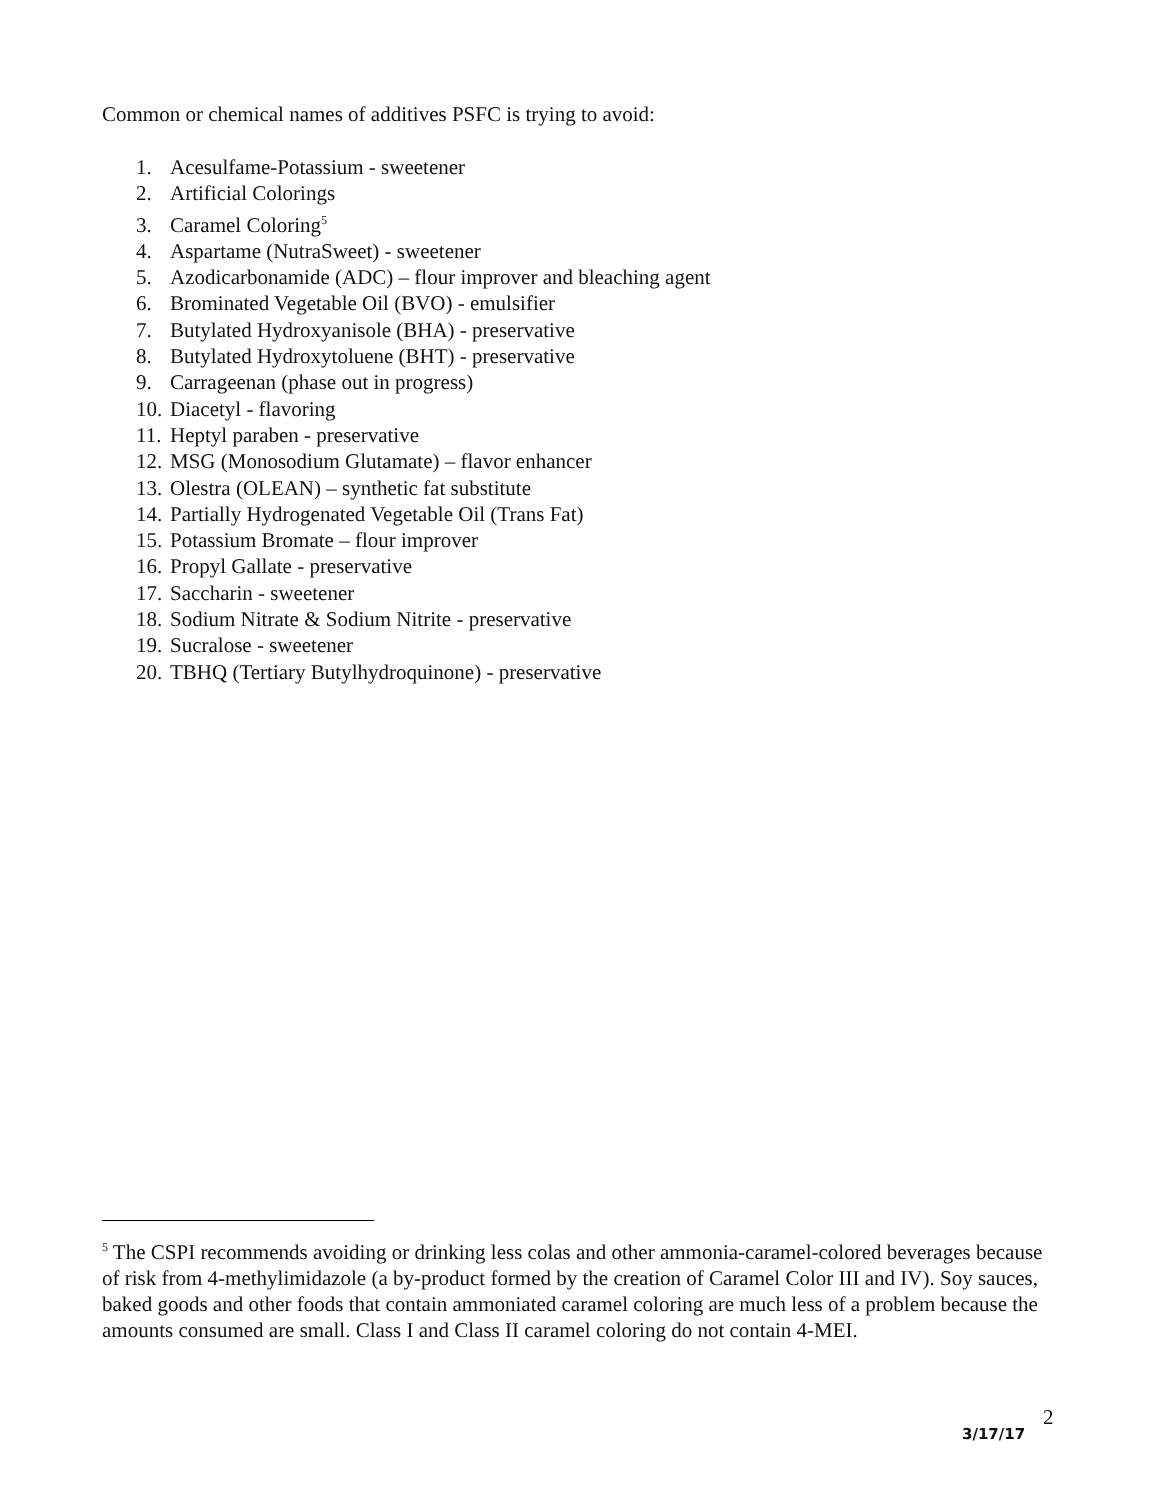Common or chemical names of additives PSFC is trying to avoid:
1. Acesulfame-Potassium - sweetener
2. Artificial Colorings
3. Caramel Coloring<sup>5</sup>
4. Aspartame (NutraSweet) - sweetener
5. Azodicarbonamide (ADC) – flour improver and bleaching agent
6. Brominated Vegetable Oil (BVO) - emulsifier
7. Butylated Hydroxyanisole (BHA) - preservative
8. Butylated Hydroxytoluene (BHT) - preservative
9. Carrageenan (phase out in progress)
10. Diacetyl - flavoring
11. Heptyl paraben - preservative
12. MSG (Monosodium Glutamate) – flavor enhancer
13. Olestra (OLEAN) – synthetic fat substitute
14. Partially Hydrogenated Vegetable Oil (Trans Fat)
15. Potassium Bromate – flour improver
16. Propyl Gallate - preservative
17. Saccharin - sweetener
18. Sodium Nitrate & Sodium Nitrite - preservative
19. Sucralose - sweetener
20. TBHQ (Tertiary Butylhydroquinone) - preservative
<sup>5</sup> The CSPI recommends avoiding or drinking less colas and other ammonia-caramel-colored beverages because of risk from 4-methylimidazole (a by-product formed by the creation of Caramel Color III and IV). Soy sauces, baked goods and other foods that contain ammoniated caramel coloring are much less of a problem because the amounts consumed are small. Class I and Class II caramel coloring do not contain 4-MEI.
2
3/17/17